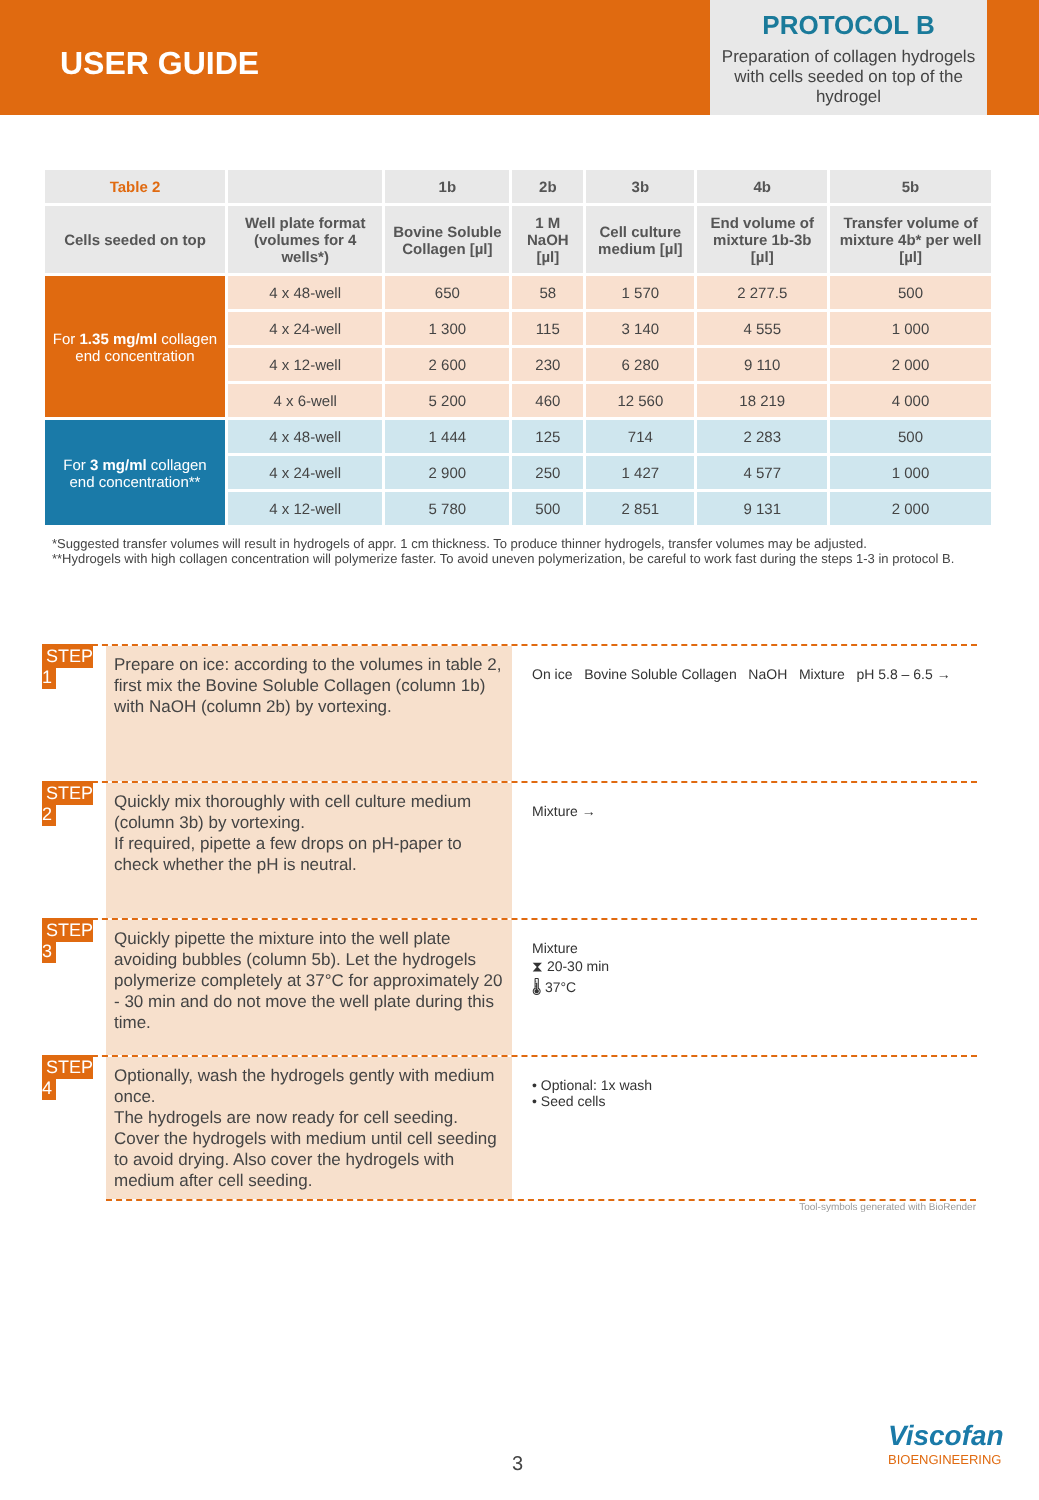USER GUIDE
PROTOCOL B
Preparation of collagen hydrogels with cells seeded on top of the hydrogel
| Table 2 | | 1b | 2b | 3b | 4b | 5b |
| --- | --- | --- | --- | --- | --- | --- |
| Cells seeded on top | Well plate format (volumes for 4 wells*) | Bovine Soluble Collagen [µl] | 1 M NaOH [µl] | Cell culture medium [µl] | End volume of mixture 1b-3b [µl] | Transfer volume of mixture 4b* per well [µl] |
| For 1.35 mg/ml collagen end concentration | 4 x 48-well | 650 | 58 | 1 570 | 2 277.5 | 500 |
| | 4 x 24-well | 1 300 | 115 | 3 140 | 4 555 | 1 000 |
| | 4 x 12-well | 2 600 | 230 | 6 280 | 9 110 | 2 000 |
| | 4 x 6-well | 5 200 | 460 | 12 560 | 18 219 | 4 000 |
| For 3 mg/ml collagen end concentration** | 4 x 48-well | 1 444 | 125 | 714 | 2 283 | 500 |
| | 4 x 24-well | 2 900 | 250 | 1 427 | 4 577 | 1 000 |
| | 4 x 12-well | 5 780 | 500 | 2 851 | 9 131 | 2 000 |
*Suggested transfer volumes will result in hydrogels of appr. 1 cm thickness. To produce thinner hydrogels, transfer volumes may be adjusted.
**Hydrogels with high collagen concentration will polymerize faster. To avoid uneven polymerization, be careful to work fast during the steps 1-3 in protocol B.
STEP 1
Prepare on ice: according to the volumes in table 2, first mix the Bovine Soluble Collagen (column 1b) with NaOH (column 2b) by vortexing.
On ice Bovine Soluble Collagen NaOH Mixture pH 5.8 – 6.5 →
STEP 2
Quickly mix thoroughly with cell culture medium (column 3b) by vortexing.
If required, pipette a few drops on pH-paper to check whether the pH is neutral.
Mixture →
STEP 3
Quickly pipette the mixture into the well plate avoiding bubbles (column 5b). Let the hydrogels polymerize completely at 37°C for approximately 20 - 30 min and do not move the well plate during this time.
Mixture
⧗ 20-30 min
🌡 37°C
STEP 4
Optionally, wash the hydrogels gently with medium once.
The hydrogels are now ready for cell seeding. Cover the hydrogels with medium until cell seeding to avoid drying. Also cover the hydrogels with medium after cell seeding.
• Optional: 1x wash
• Seed cells
Tool-symbols generated with BioRender
3
Viscofan
BIOENGINEERING